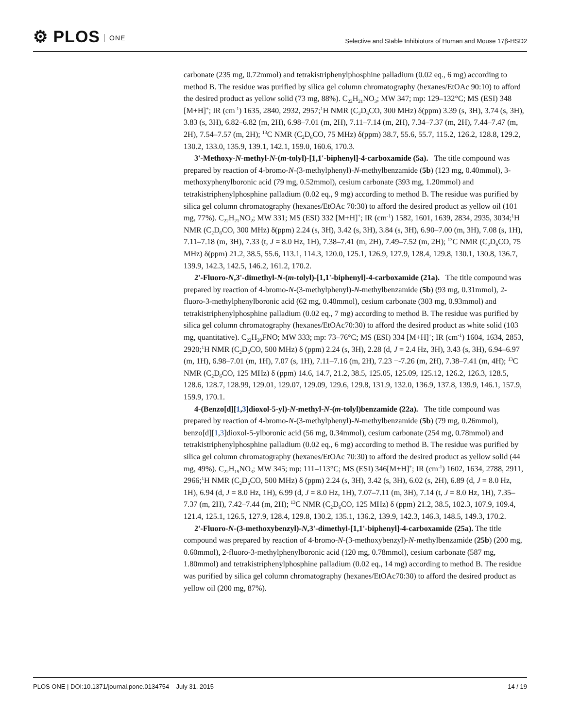⚙ PLOS ONE
Selective and Stable Inhibiotors of Human and Mouse 17β-HSD2
carbonate (235 mg, 0.72mmol) and tetrakistriphenylphosphine palladium (0.02 eq., 6 mg) according to method B. The residue was purified by silica gel column chromatography (hexanes/EtOAc 90:10) to afford the desired product as yellow solid (73 mg, 88%). C<sub>22</sub>H<sub>21</sub>NO<sub>3</sub>; MW 347; mp: 129–132°C; MS (ESI) 348 [M+H]<sup>+</sup>; IR (cm<sup>-1</sup>) 1635, 2840, 2932, 2957;<sup>1</sup>H NMR (C<sub>2</sub>D<sub>6</sub>CO, 300 MHz) δ(ppm) 3.39 (s, 3H), 3.74 (s, 3H), 3.83 (s, 3H), 6.82–6.82 (m, 2H), 6.98–7.01 (m, 2H), 7.11–7.14 (m, 2H), 7.34–7.37 (m, 2H), 7.44–7.47 (m, 2H), 7.54–7.57 (m, 2H); <sup>13</sup>C NMR (C<sub>2</sub>D<sub>6</sub>CO, 75 MHz) δ(ppm) 38.7, 55.6, 55.7, 115.2, 126.2, 128.8, 129.2, 130.2, 133.0, 135.9, 139.1, 142.1, 159.0, 160.6, 170.3.
3'-Methoxy-N-methyl-N-(m-tolyl)-[1,1'-biphenyl]-4-carboxamide (5a). The title compound was prepared by reaction of 4-bromo-N-(3-methylphenyl)-N-methylbenzamide (5b) (123 mg, 0.40mmol), 3-methoxyphenylboronic acid (79 mg, 0.52mmol), cesium carbonate (393 mg, 1.20mmol) and tetrakistriphenylphosphine palladium (0.02 eq., 9 mg) according to method B. The residue was purified by silica gel column chromatography (hexanes/EtOAc 70:30) to afford the desired product as yellow oil (101 mg, 77%). C<sub>22</sub>H<sub>21</sub>NO<sub>2</sub>; MW 331; MS (ESI) 332 [M+H]<sup>+</sup>; IR (cm<sup>-1</sup>) 1582, 1601, 1639, 2834, 2935, 3034;<sup>1</sup>H NMR (C<sub>2</sub>D<sub>6</sub>CO, 300 MHz) δ(ppm) 2.24 (s, 3H), 3.42 (s, 3H), 3.84 (s, 3H), 6.90–7.00 (m, 3H), 7.08 (s, 1H), 7.11–7.18 (m, 3H), 7.33 (t, J = 8.0 Hz, 1H), 7.38–7.41 (m, 2H), 7.49–7.52 (m, 2H); <sup>13</sup>C NMR (C<sub>2</sub>D<sub>6</sub>CO, 75 MHz) δ(ppm) 21.2, 38.5, 55.6, 113.1, 114.3, 120.0, 125.1, 126.9, 127.9, 128.4, 129.8, 130.1, 130.8, 136.7, 139.9, 142.3, 142.5, 146.2, 161.2, 170.2.
2'-Fluoro-N,3'-dimethyl-N-(m-tolyl)-[1,1'-biphenyl]-4-carboxamide (21a). The title compound was prepared by reaction of 4-bromo-N-(3-methylphenyl)-N-methylbenzamide (5b) (93 mg, 0.31mmol), 2-fluoro-3-methylphenylboronic acid (62 mg, 0.40mmol), cesium carbonate (303 mg, 0.93mmol) and tetrakistriphenylphosphine palladium (0.02 eq., 7 mg) according to method B. The residue was purified by silica gel column chromatography (hexanes/EtOAc70:30) to afford the desired product as white solid (103 mg, quantitative). C<sub>22</sub>H<sub>20</sub>FNO; MW 333; mp: 73–76°C; MS (ESI) 334 [M+H]<sup>+</sup>; IR (cm<sup>-1</sup>) 1604, 1634, 2853, 2920;<sup>1</sup>H NMR (C<sub>2</sub>D<sub>6</sub>CO, 500 MHz) δ (ppm) 2.24 (s, 3H), 2.28 (d, J = 2.4 Hz, 3H), 3.43 (s, 3H), 6.94–6.97 (m, 1H), 6.98–7.01 (m, 1H), 7.07 (s, 1H), 7.11–7.16 (m, 2H), 7.23 −-7.26 (m, 2H), 7.38–7.41 (m, 4H); <sup>13</sup>C NMR (C<sub>2</sub>D<sub>6</sub>CO, 125 MHz) δ (ppm) 14.6, 14.7, 21.2, 38.5, 125.05, 125.09, 125.12, 126.2, 126.3, 128.5, 128.6, 128.7, 128.99, 129.01, 129.07, 129.09, 129.6, 129.8, 131.9, 132.0, 136.9, 137.8, 139.9, 146.1, 157.9, 159.9, 170.1.
4-(Benzo[d][1,3]dioxol-5-yl)-N-methyl-N-(m-tolyl)benzamide (22a). The title compound was prepared by reaction of 4-bromo-N-(3-methylphenyl)-N-methylbenzamide (5b) (79 mg, 0.26mmol), benzo[d][1,3]dioxol-5-ylboronic acid (56 mg, 0.34mmol), cesium carbonate (254 mg, 0.78mmol) and tetrakistriphenylphosphine palladium (0.02 eq., 6 mg) according to method B. The residue was purified by silica gel column chromatography (hexanes/EtOAc 70:30) to afford the desired product as yellow solid (44 mg, 49%). C<sub>22</sub>H<sub>19</sub>NO<sub>3</sub>; MW 345; mp: 111–113°C; MS (ESI) 346[M+H]<sup>+</sup>; IR (cm<sup>-1</sup>) 1602, 1634, 2788, 2911, 2966;<sup>1</sup>H NMR (C<sub>2</sub>D<sub>6</sub>CO, 500 MHz) δ (ppm) 2.24 (s, 3H), 3.42 (s, 3H), 6.02 (s, 2H), 6.89 (d, J = 8.0 Hz, 1H), 6.94 (d, J = 8.0 Hz, 1H), 6.99 (d, J = 8.0 Hz, 1H), 7.07–7.11 (m, 3H), 7.14 (t, J = 8.0 Hz, 1H), 7.35–7.37 (m, 2H), 7.42–7.44 (m, 2H); <sup>13</sup>C NMR (C<sub>2</sub>D<sub>6</sub>CO, 125 MHz) δ (ppm) 21.2, 38.5, 102.3, 107.9, 109.4, 121.4, 125.1, 126.5, 127.9, 128.4, 129.8, 130.2, 135.1, 136.2, 139.9, 142.3, 146.3, 148.5, 149.3, 170.2.
2'-Fluoro-N-(3-methoxybenzyl)-N,3'-dimethyl-[1,1'-biphenyl]-4-carboxamide (25a). The title compound was prepared by reaction of 4-bromo-N-(3-methoxybenzyl)-N-methylbenzamide (25b) (200 mg, 0.60mmol), 2-fluoro-3-methylphenylboronic acid (120 mg, 0.78mmol), cesium carbonate (587 mg, 1.80mmol) and tetrakistriphenylphosphine palladium (0.02 eq., 14 mg) according to method B. The residue was purified by silica gel column chromatography (hexanes/EtOAc70:30) to afford the desired product as yellow oil (200 mg, 87%).
14 / 19 PLOS ONE | DOI:10.1371/journal.pone.0134754 July 31, 2015